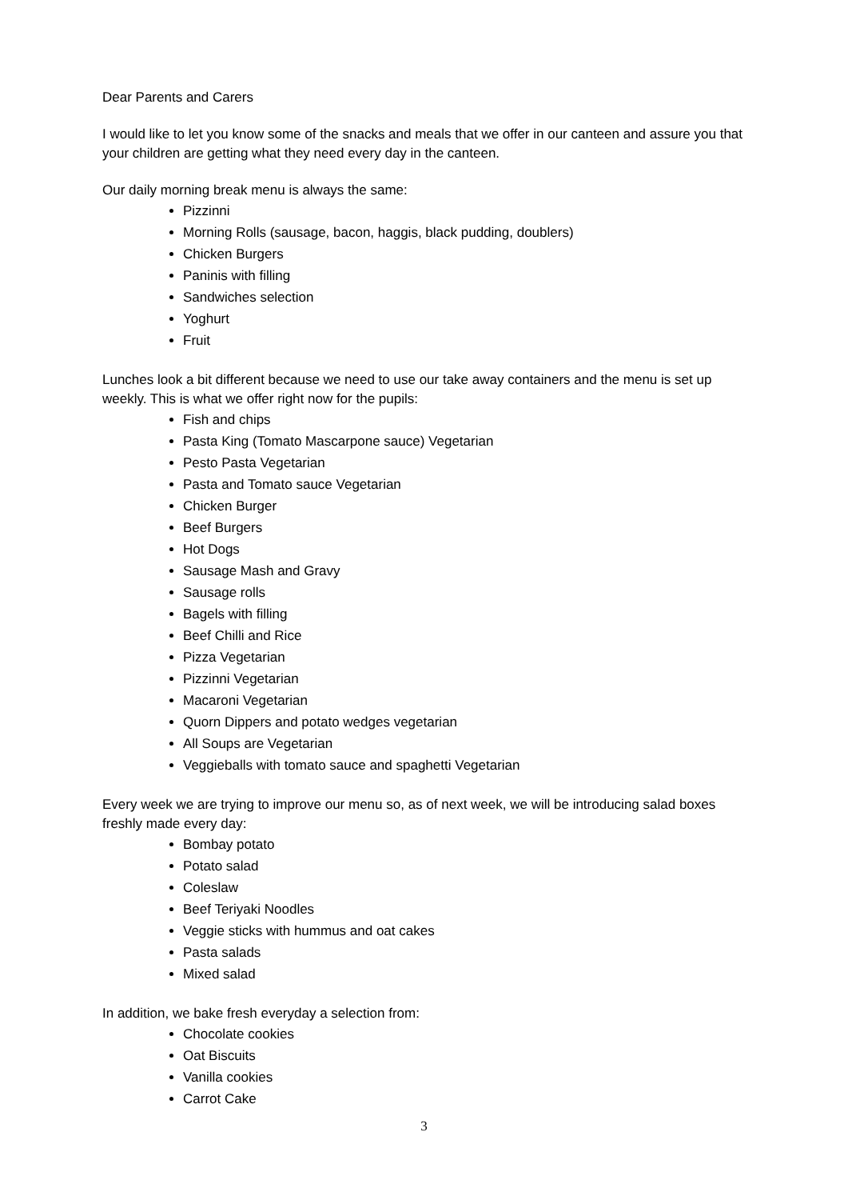Dear Parents and Carers
I would like to let you know some of the snacks and meals that we offer in our canteen and assure you that your children are getting what they need every day in the canteen.
Our daily morning break menu is always the same:
Pizzinni
Morning Rolls (sausage, bacon, haggis, black pudding, doublers)
Chicken Burgers
Paninis with filling
Sandwiches selection
Yoghurt
Fruit
Lunches look a bit different because we need to use our take away containers and the menu is set up weekly. This is what we offer right now for the pupils:
Fish and chips
Pasta King (Tomato Mascarpone sauce) Vegetarian
Pesto Pasta Vegetarian
Pasta and Tomato sauce Vegetarian
Chicken Burger
Beef Burgers
Hot Dogs
Sausage Mash and Gravy
Sausage rolls
Bagels with filling
Beef Chilli and Rice
Pizza Vegetarian
Pizzinni Vegetarian
Macaroni Vegetarian
Quorn Dippers and potato wedges vegetarian
All Soups are Vegetarian
Veggieballs with tomato sauce and spaghetti Vegetarian
Every week we are trying to improve our menu so, as of next week, we will be introducing salad boxes freshly made every day:
Bombay potato
Potato salad
Coleslaw
Beef Teriyaki Noodles
Veggie sticks with hummus and oat cakes
Pasta salads
Mixed salad
In addition, we bake fresh everyday a selection from:
Chocolate cookies
Oat Biscuits
Vanilla cookies
Carrot Cake
3